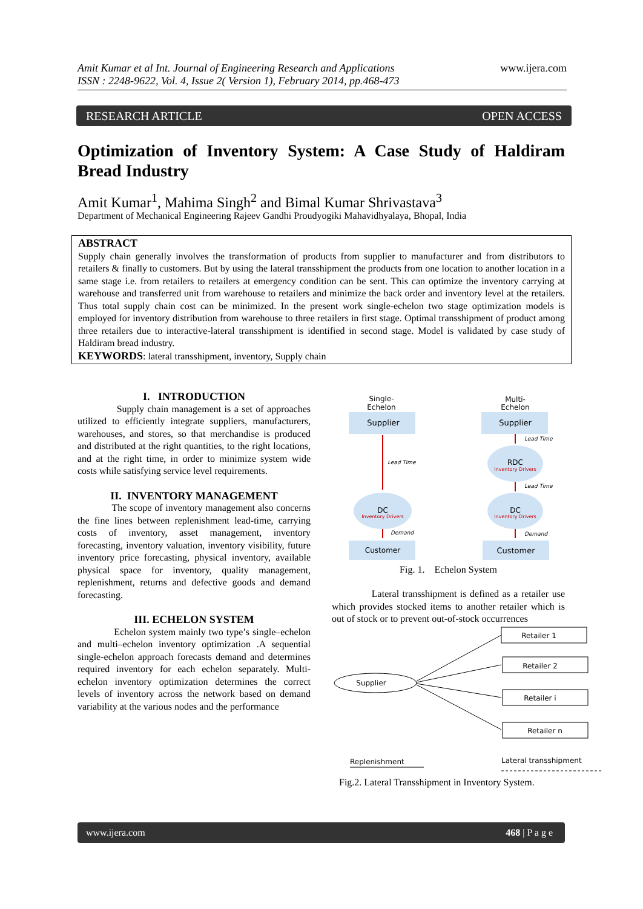Amit Kumar et al Int. Journal of Engineering Research and Applications
ISSN : 2248-9622, Vol. 4, Issue 2( Version 1), February 2014, pp.468-473
www.ijera.com
RESEARCH ARTICLE OPEN ACCESS
Optimization of Inventory System: A Case Study of Haldiram Bread Industry
Amit Kumar<sup>1</sup>, Mahima Singh<sup>2</sup> and Bimal Kumar Shrivastava<sup>3</sup>
Department of Mechanical Engineering Rajeev Gandhi Proudyogiki Mahavidhyalaya, Bhopal, India
ABSTRACT
Supply chain generally involves the transformation of products from supplier to manufacturer and from distributors to retailers & finally to customers. But by using the lateral transshipment the products from one location to another location in a same stage i.e. from retailers to retailers at emergency condition can be sent. This can optimize the inventory carrying at warehouse and transferred unit from warehouse to retailers and minimize the back order and inventory level at the retailers. Thus total supply chain cost can be minimized. In the present work single-echelon two stage optimization models is employed for inventory distribution from warehouse to three retailers in first stage. Optimal transshipment of product among three retailers due to interactive-lateral transshipment is identified in second stage. Model is validated by case study of Haldiram bread industry.
KEYWORDS: lateral transshipment, inventory, Supply chain
I. INTRODUCTION
Supply chain management is a set of approaches utilized to efficiently integrate suppliers, manufacturers, warehouses, and stores, so that merchandise is produced and distributed at the right quantities, to the right locations, and at the right time, in order to minimize system wide costs while satisfying service level requirements.
II. INVENTORY MANAGEMENT
The scope of inventory management also concerns the fine lines between replenishment lead-time, carrying costs of inventory, asset management, inventory forecasting, inventory valuation, inventory visibility, future inventory price forecasting, physical inventory, available physical space for inventory, quality management, replenishment, returns and defective goods and demand forecasting.
III. ECHELON SYSTEM
Echelon system mainly two type’s single–echelon and multi–echelon inventory optimization .A sequential single-echelon approach forecasts demand and determines required inventory for each echelon separately. Multi-echelon inventory optimization determines the correct levels of inventory across the network based on demand variability at the various nodes and the performance
Single-
Echelon
Multi-
Echelon
Supplier
Supplier
Lead Time
DC
Inventory Drivers
Demand
Customer
Lead Time
RDC
Inventory Drivers
Lead Time
DC
Inventory Drivers
Demand
Customer
Fig. 1. Echelon System
Lateral transshipment is defined as a retailer use which provides stocked items to another retailer which is out of stock or to prevent out-of-stock occurrences
Retailer 1
Retailer 2
Retailer i
Retailer n
Supplier
Replenishment
Lateral transshipment
Fig.2. Lateral Transshipment in Inventory System.
www.ijera.com 468 | P a g e